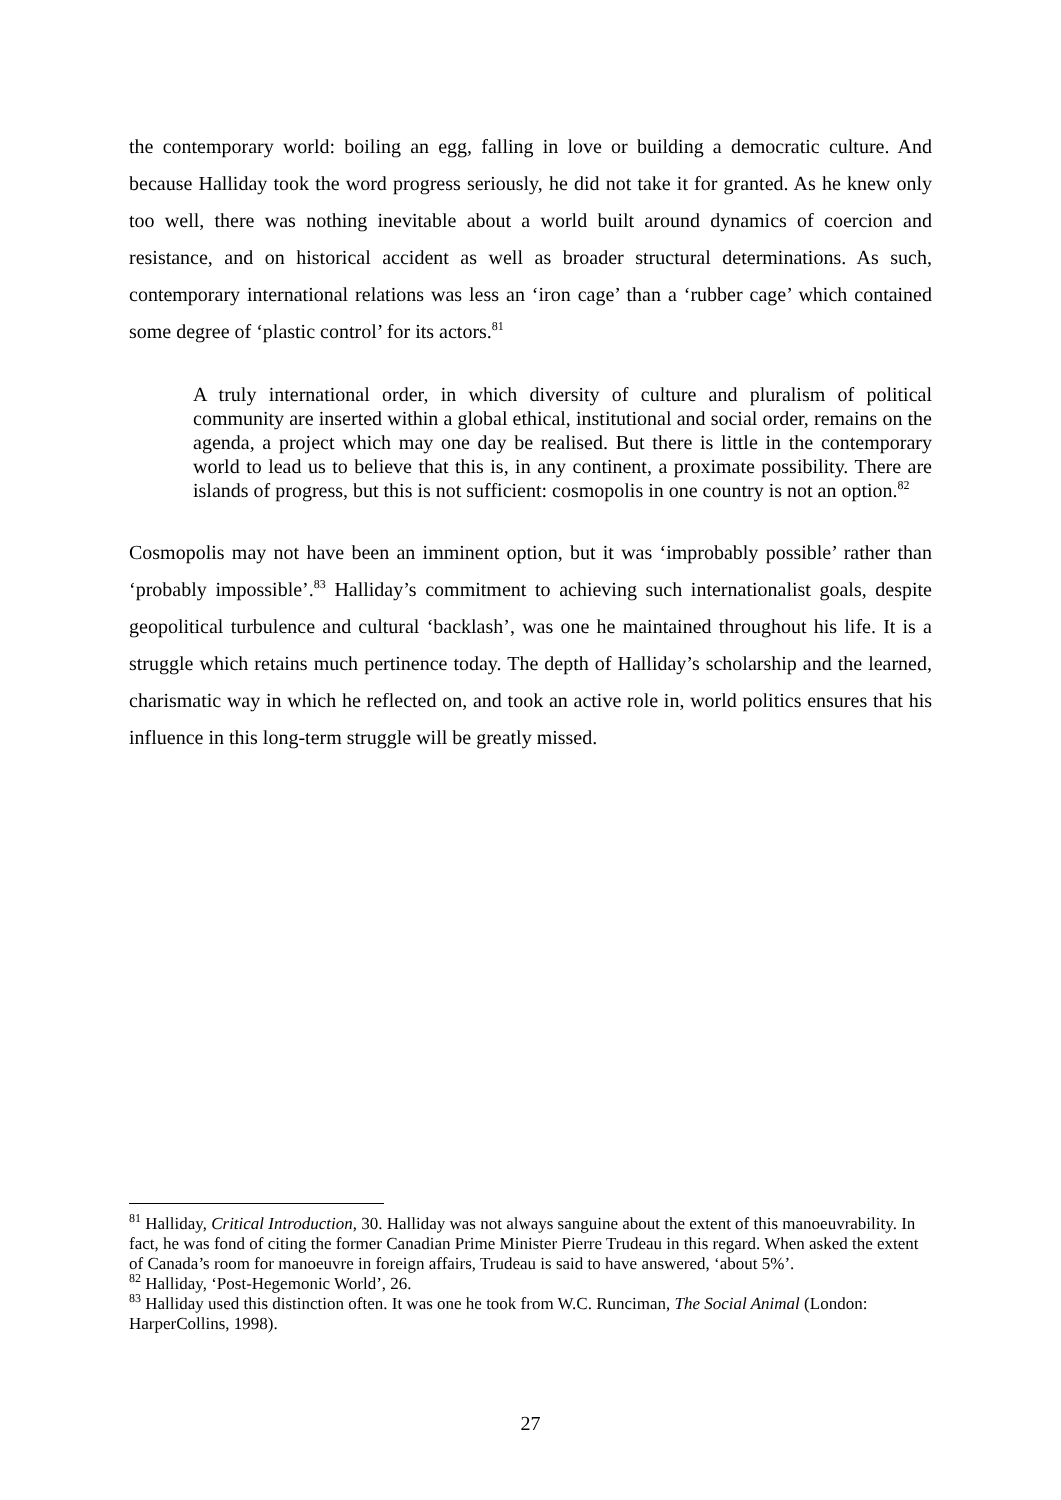the contemporary world: boiling an egg, falling in love or building a democratic culture. And because Halliday took the word progress seriously, he did not take it for granted. As he knew only too well, there was nothing inevitable about a world built around dynamics of coercion and resistance, and on historical accident as well as broader structural determinations. As such, contemporary international relations was less an ‘iron cage’ than a ‘rubber cage’ which contained some degree of ‘plastic control’ for its actors.<sup>81</sup>
A truly international order, in which diversity of culture and pluralism of political community are inserted within a global ethical, institutional and social order, remains on the agenda, a project which may one day be realised. But there is little in the contemporary world to lead us to believe that this is, in any continent, a proximate possibility. There are islands of progress, but this is not sufficient: cosmopolis in one country is not an option.<sup>82</sup>
Cosmopolis may not have been an imminent option, but it was ‘improbably possible’ rather than ‘probably impossible’.<sup>83</sup> Halliday’s commitment to achieving such internationalist goals, despite geopolitical turbulence and cultural ‘backlash’, was one he maintained throughout his life. It is a struggle which retains much pertinence today. The depth of Halliday’s scholarship and the learned, charismatic way in which he reflected on, and took an active role in, world politics ensures that his influence in this long-term struggle will be greatly missed.
<sup>81</sup> Halliday, Critical Introduction, 30. Halliday was not always sanguine about the extent of this manoeuvrability. In fact, he was fond of citing the former Canadian Prime Minister Pierre Trudeau in this regard. When asked the extent of Canada’s room for manoeuvre in foreign affairs, Trudeau is said to have answered, ‘about 5%’.
<sup>82</sup> Halliday, ‘Post-Hegemonic World’, 26.
<sup>83</sup> Halliday used this distinction often. It was one he took from W.C. Runciman, The Social Animal (London: HarperCollins, 1998).
27